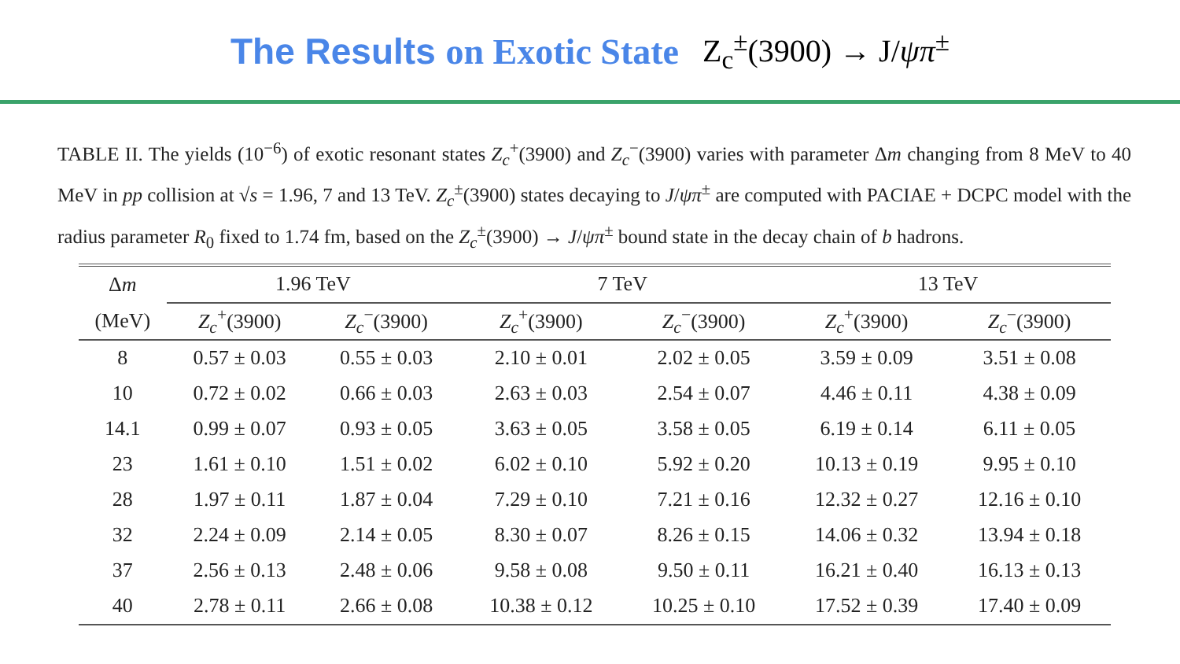The Results on Exotic State
Z<sub>c</sub><sup>±</sup>(3900) → J/ψπ<sup>±</sup>
TABLE II. The yields (10<sup>−6</sup>) of exotic resonant states Z<sub>c</sub><sup>+</sup>(3900) and Z<sub>c</sub><sup>−</sup>(3900) varies with parameter Δm changing from 8 MeV to 40 MeV in pp collision at √s = 1.96, 7 and 13 TeV. Z<sub>c</sub><sup>±</sup>(3900) states decaying to J/ψπ<sup>±</sup> are computed with PACIAE + DCPC model with the radius parameter R<sub>0</sub> fixed to 1.74 fm, based on the Z<sub>c</sub><sup>±</sup>(3900) → J/ψπ<sup>±</sup> bound state in the decay chain of b hadrons.
| Δ m | 1.96 TeV | | 7 TeV | | 13 TeV | |
| --- | --- | --- | --- | --- | --- | --- |
| (MeV) | Z<sub>c</sub><sup>+</sup>(3900) | Z<sub>c</sub><sup>−</sup>(3900) | Z<sub>c</sub><sup>+</sup>(3900) | Z<sub>c</sub><sup>−</sup>(3900) | Z<sub>c</sub><sup>+</sup>(3900) | Z<sub>c</sub><sup>−</sup>(3900) |
| 8 | 0.57 ± 0.03 | 0.55 ± 0.03 | 2.10 ± 0.01 | 2.02 ± 0.05 | 3.59 ± 0.09 | 3.51 ± 0.08 |
| 10 | 0.72 ± 0.02 | 0.66 ± 0.03 | 2.63 ± 0.03 | 2.54 ± 0.07 | 4.46 ± 0.11 | 4.38 ± 0.09 |
| 14.1 | 0.99 ± 0.07 | 0.93 ± 0.05 | 3.63 ± 0.05 | 3.58 ± 0.05 | 6.19 ± 0.14 | 6.11 ± 0.05 |
| 23 | 1.61 ± 0.10 | 1.51 ± 0.02 | 6.02 ± 0.10 | 5.92 ± 0.20 | 10.13 ± 0.19 | 9.95 ± 0.10 |
| 28 | 1.97 ± 0.11 | 1.87 ± 0.04 | 7.29 ± 0.10 | 7.21 ± 0.16 | 12.32 ± 0.27 | 12.16 ± 0.10 |
| 32 | 2.24 ± 0.09 | 2.14 ± 0.05 | 8.30 ± 0.07 | 8.26 ± 0.15 | 14.06 ± 0.32 | 13.94 ± 0.18 |
| 37 | 2.56 ± 0.13 | 2.48 ± 0.06 | 9.58 ± 0.08 | 9.50 ± 0.11 | 16.21 ± 0.40 | 16.13 ± 0.13 |
| 40 | 2.78 ± 0.11 | 2.66 ± 0.08 | 10.38 ± 0.12 | 10.25 ± 0.10 | 17.52 ± 0.39 | 17.40 ± 0.09 |